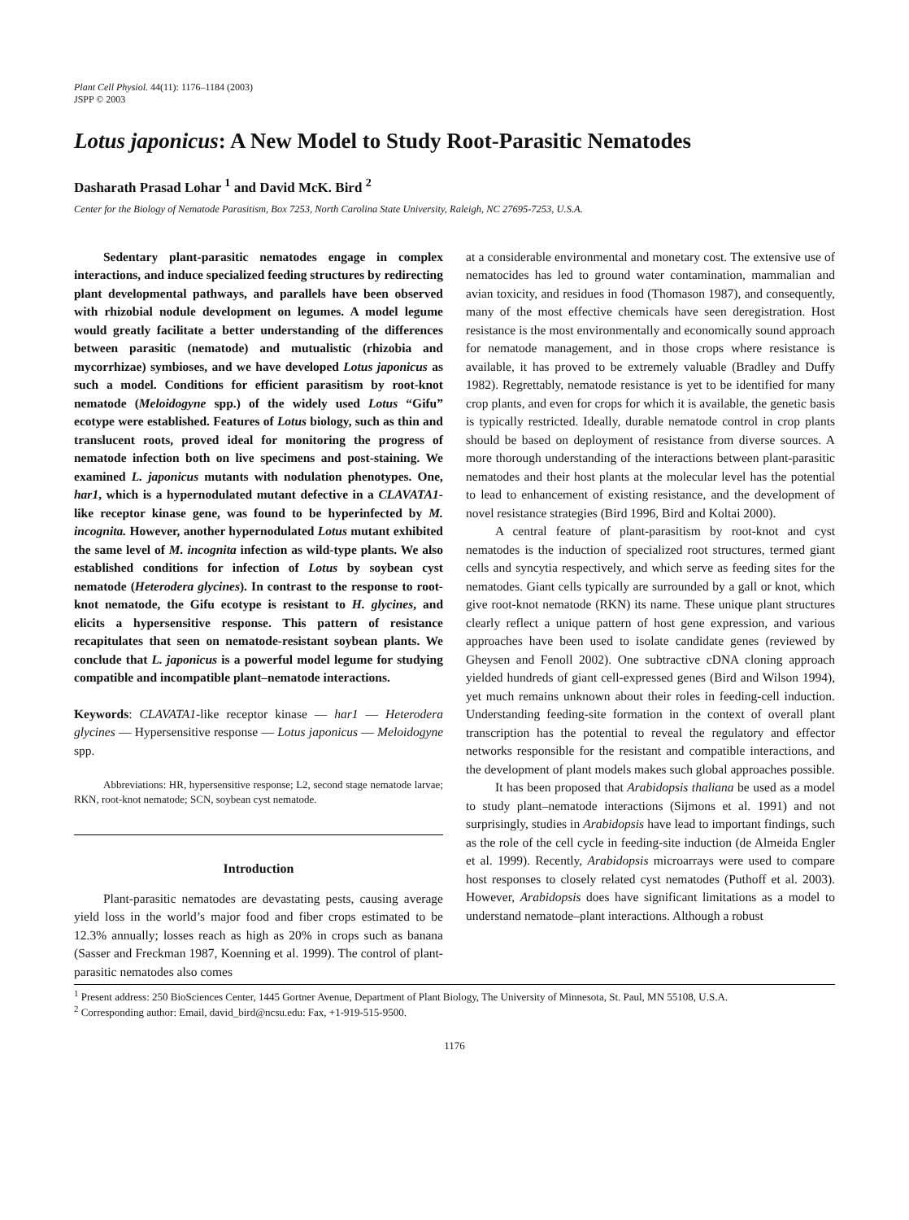Plant Cell Physiol. 44(11): 1176–1184 (2003)
JSPP © 2003
Lotus japonicus: A New Model to Study Root-Parasitic Nematodes
Dasharath Prasad Lohar <sup>1</sup> and David McK. Bird <sup>2</sup>
Center for the Biology of Nematode Parasitism, Box 7253, North Carolina State University, Raleigh, NC 27695-7253, U.S.A.
Sedentary plant-parasitic nematodes engage in complex interactions, and induce specialized feeding structures by redirecting plant developmental pathways, and parallels have been observed with rhizobial nodule development on legumes. A model legume would greatly facilitate a better understanding of the differences between parasitic (nematode) and mutualistic (rhizobia and mycorrhizae) symbioses, and we have developed Lotus japonicus as such a model. Conditions for efficient parasitism by root-knot nematode (Meloidogyne spp.) of the widely used Lotus “Gifu” ecotype were established. Features of Lotus biology, such as thin and translucent roots, proved ideal for monitoring the progress of nematode infection both on live specimens and post-staining. We examined L. japonicus mutants with nodulation phenotypes. One, har1, which is a hypernodulated mutant defective in a CLAVATA1-like receptor kinase gene, was found to be hyperinfected by M. incognita. However, another hypernodulated Lotus mutant exhibited the same level of M. incognita infection as wild-type plants. We also established conditions for infection of Lotus by soybean cyst nematode (Heterodera glycines). In contrast to the response to root-knot nematode, the Gifu ecotype is resistant to H. glycines, and elicits a hypersensitive response. This pattern of resistance recapitulates that seen on nematode-resistant soybean plants. We conclude that L. japonicus is a powerful model legume for studying compatible and incompatible plant–nematode interactions.
Keywords: CLAVATA1-like receptor kinase — har1 — Heterodera glycines — Hypersensitive response — Lotus japonicus — Meloidogyne spp.
Abbreviations: HR, hypersensitive response; L2, second stage nematode larvae; RKN, root-knot nematode; SCN, soybean cyst nematode.
Introduction
Plant-parasitic nematodes are devastating pests, causing average yield loss in the world’s major food and fiber crops estimated to be 12.3% annually; losses reach as high as 20% in crops such as banana (Sasser and Freckman 1987, Koenning et al. 1999). The control of plant-parasitic nematodes also comes
at a considerable environmental and monetary cost. The extensive use of nematocides has led to ground water contamination, mammalian and avian toxicity, and residues in food (Thomason 1987), and consequently, many of the most effective chemicals have seen deregistration. Host resistance is the most environmentally and economically sound approach for nematode management, and in those crops where resistance is available, it has proved to be extremely valuable (Bradley and Duffy 1982). Regrettably, nematode resistance is yet to be identified for many crop plants, and even for crops for which it is available, the genetic basis is typically restricted. Ideally, durable nematode control in crop plants should be based on deployment of resistance from diverse sources. A more thorough understanding of the interactions between plant-parasitic nematodes and their host plants at the molecular level has the potential to lead to enhancement of existing resistance, and the development of novel resistance strategies (Bird 1996, Bird and Koltai 2000).
A central feature of plant-parasitism by root-knot and cyst nematodes is the induction of specialized root structures, termed giant cells and syncytia respectively, and which serve as feeding sites for the nematodes. Giant cells typically are surrounded by a gall or knot, which give root-knot nematode (RKN) its name. These unique plant structures clearly reflect a unique pattern of host gene expression, and various approaches have been used to isolate candidate genes (reviewed by Gheysen and Fenoll 2002). One subtractive cDNA cloning approach yielded hundreds of giant cell-expressed genes (Bird and Wilson 1994), yet much remains unknown about their roles in feeding-cell induction. Understanding feeding-site formation in the context of overall plant transcription has the potential to reveal the regulatory and effector networks responsible for the resistant and compatible interactions, and the development of plant models makes such global approaches possible.
It has been proposed that Arabidopsis thaliana be used as a model to study plant–nematode interactions (Sijmons et al. 1991) and not surprisingly, studies in Arabidopsis have lead to important findings, such as the role of the cell cycle in feeding-site induction (de Almeida Engler et al. 1999). Recently, Arabidopsis microarrays were used to compare host responses to closely related cyst nematodes (Puthoff et al. 2003). However, Arabidopsis does have significant limitations as a model to understand nematode–plant interactions. Although a robust
<sup>1</sup> Present address: 250 BioSciences Center, 1445 Gortner Avenue, Department of Plant Biology, The University of Minnesota, St. Paul, MN 55108, U.S.A.
<sup>2</sup> Corresponding author: Email, david_bird@ncsu.edu: Fax, +1-919-515-9500.
1176